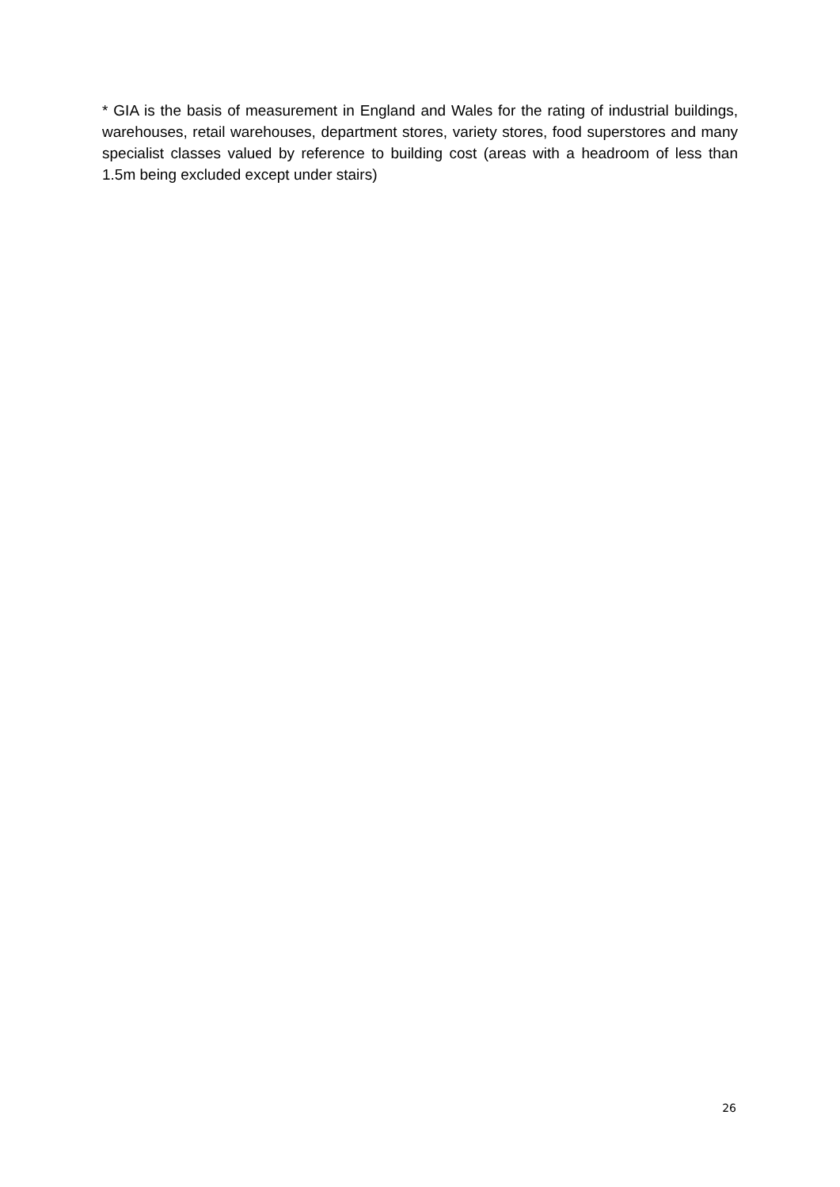* GIA is the basis of measurement in England and Wales for the rating of industrial buildings, warehouses, retail warehouses, department stores, variety stores, food superstores and many specialist classes valued by reference to building cost (areas with a headroom of less than 1.5m being excluded except under stairs)
26